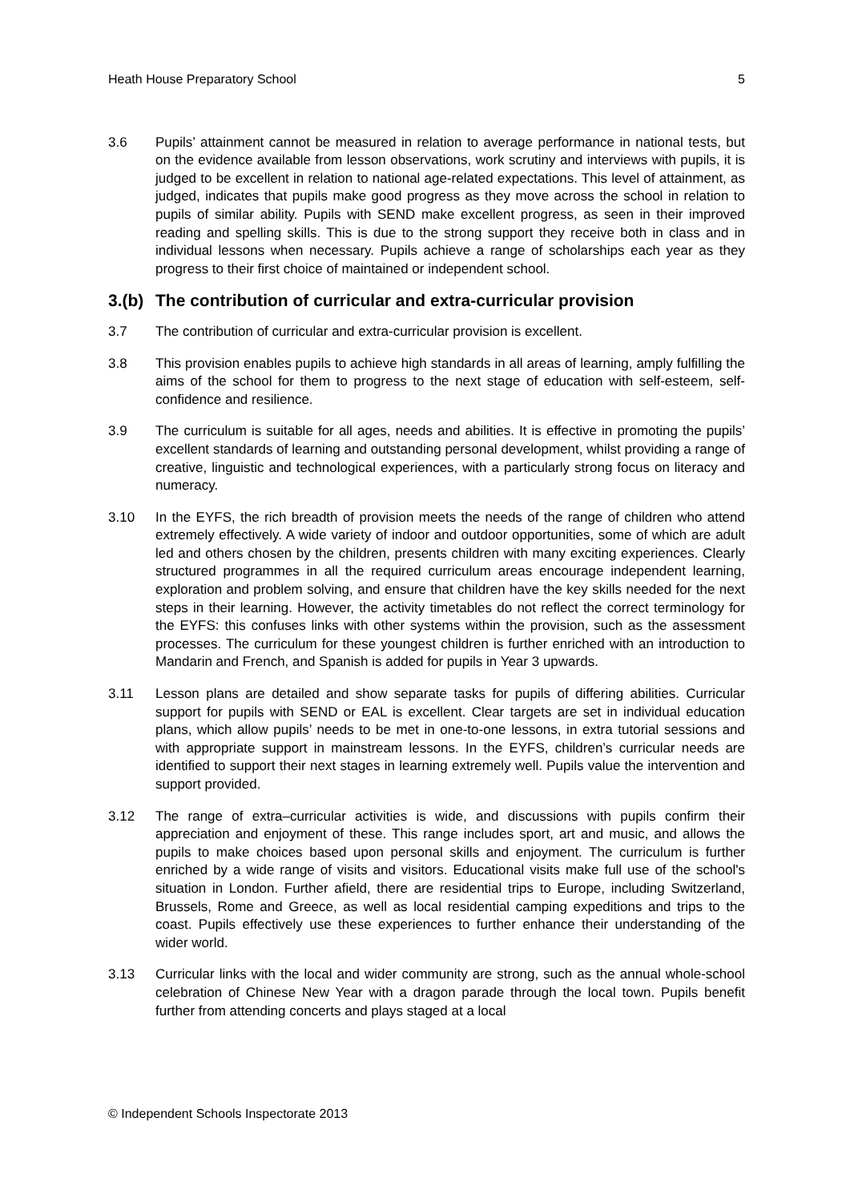Heath House Preparatory School 5
3.6 Pupils’ attainment cannot be measured in relation to average performance in national tests, but on the evidence available from lesson observations, work scrutiny and interviews with pupils, it is judged to be excellent in relation to national age-related expectations. This level of attainment, as judged, indicates that pupils make good progress as they move across the school in relation to pupils of similar ability. Pupils with SEND make excellent progress, as seen in their improved reading and spelling skills. This is due to the strong support they receive both in class and in individual lessons when necessary. Pupils achieve a range of scholarships each year as they progress to their first choice of maintained or independent school.
3.(b) The contribution of curricular and extra-curricular provision
3.7 The contribution of curricular and extra-curricular provision is excellent.
3.8 This provision enables pupils to achieve high standards in all areas of learning, amply fulfilling the aims of the school for them to progress to the next stage of education with self-esteem, self-confidence and resilience.
3.9 The curriculum is suitable for all ages, needs and abilities. It is effective in promoting the pupils’ excellent standards of learning and outstanding personal development, whilst providing a range of creative, linguistic and technological experiences, with a particularly strong focus on literacy and numeracy.
3.10 In the EYFS, the rich breadth of provision meets the needs of the range of children who attend extremely effectively. A wide variety of indoor and outdoor opportunities, some of which are adult led and others chosen by the children, presents children with many exciting experiences. Clearly structured programmes in all the required curriculum areas encourage independent learning, exploration and problem solving, and ensure that children have the key skills needed for the next steps in their learning. However, the activity timetables do not reflect the correct terminology for the EYFS: this confuses links with other systems within the provision, such as the assessment processes. The curriculum for these youngest children is further enriched with an introduction to Mandarin and French, and Spanish is added for pupils in Year 3 upwards.
3.11 Lesson plans are detailed and show separate tasks for pupils of differing abilities. Curricular support for pupils with SEND or EAL is excellent. Clear targets are set in individual education plans, which allow pupils’ needs to be met in one-to-one lessons, in extra tutorial sessions and with appropriate support in mainstream lessons. In the EYFS, children’s curricular needs are identified to support their next stages in learning extremely well. Pupils value the intervention and support provided.
3.12 The range of extra–curricular activities is wide, and discussions with pupils confirm their appreciation and enjoyment of these. This range includes sport, art and music, and allows the pupils to make choices based upon personal skills and enjoyment. The curriculum is further enriched by a wide range of visits and visitors. Educational visits make full use of the school's situation in London. Further afield, there are residential trips to Europe, including Switzerland, Brussels, Rome and Greece, as well as local residential camping expeditions and trips to the coast. Pupils effectively use these experiences to further enhance their understanding of the wider world.
3.13 Curricular links with the local and wider community are strong, such as the annual whole-school celebration of Chinese New Year with a dragon parade through the local town. Pupils benefit further from attending concerts and plays staged at a local
© Independent Schools Inspectorate 2013